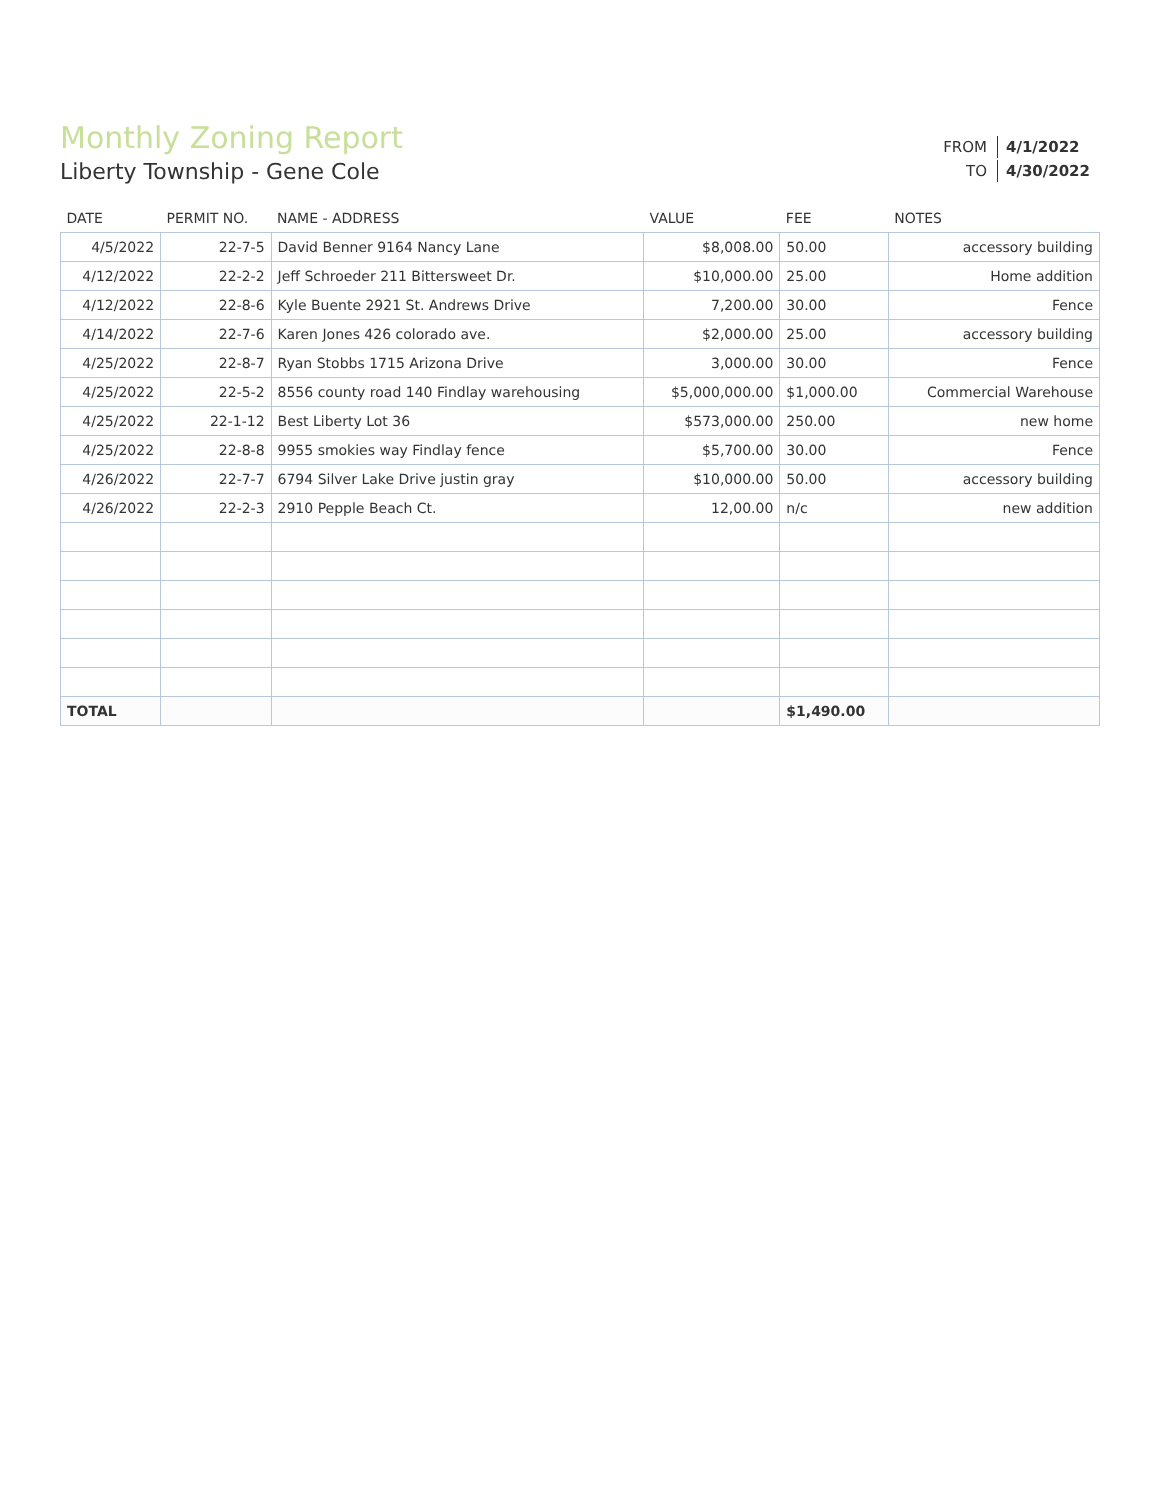Monthly Zoning Report
Liberty Township - Gene Cole
| FROM | 4/1/2022 |
| TO | 4/30/2022 |
| DATE | PERMIT NO. | NAME - ADDRESS | VALUE | FEE | NOTES |
| --- | --- | --- | --- | --- | --- |
| 4/5/2022 | 22-7-5 | David Benner 9164 Nancy Lane | $8,008.00 | 50.00 | accessory building |
| 4/12/2022 | 22-2-2 | Jeff Schroeder 211 Bittersweet Dr. | $10,000.00 | 25.00 | Home addition |
| 4/12/2022 | 22-8-6 | Kyle Buente 2921 St. Andrews Drive | 7,200.00 | 30.00 | Fence |
| 4/14/2022 | 22-7-6 | Karen Jones 426 colorado ave. | $2,000.00 | 25.00 | accessory building |
| 4/25/2022 | 22-8-7 | Ryan Stobbs 1715 Arizona Drive | 3,000.00 | 30.00 | Fence |
| 4/25/2022 | 22-5-2 | 8556 county road 140 Findlay warehousing | $5,000,000.00 | $1,000.00 | Commercial Warehouse |
| 4/25/2022 | 22-1-12 | Best Liberty Lot 36 | $573,000.00 | 250.00 | new home |
| 4/25/2022 | 22-8-8 | 9955 smokies way Findlay fence | $5,700.00 | 30.00 | Fence |
| 4/26/2022 | 22-7-7 | 6794 Silver Lake Drive justin gray | $10,000.00 | 50.00 | accessory building |
| 4/26/2022 | 22-2-3 | 2910 Pepple Beach Ct. | 12,00.00 | n/c | new addition |
| TOTAL | | | | $1,490.00 | |